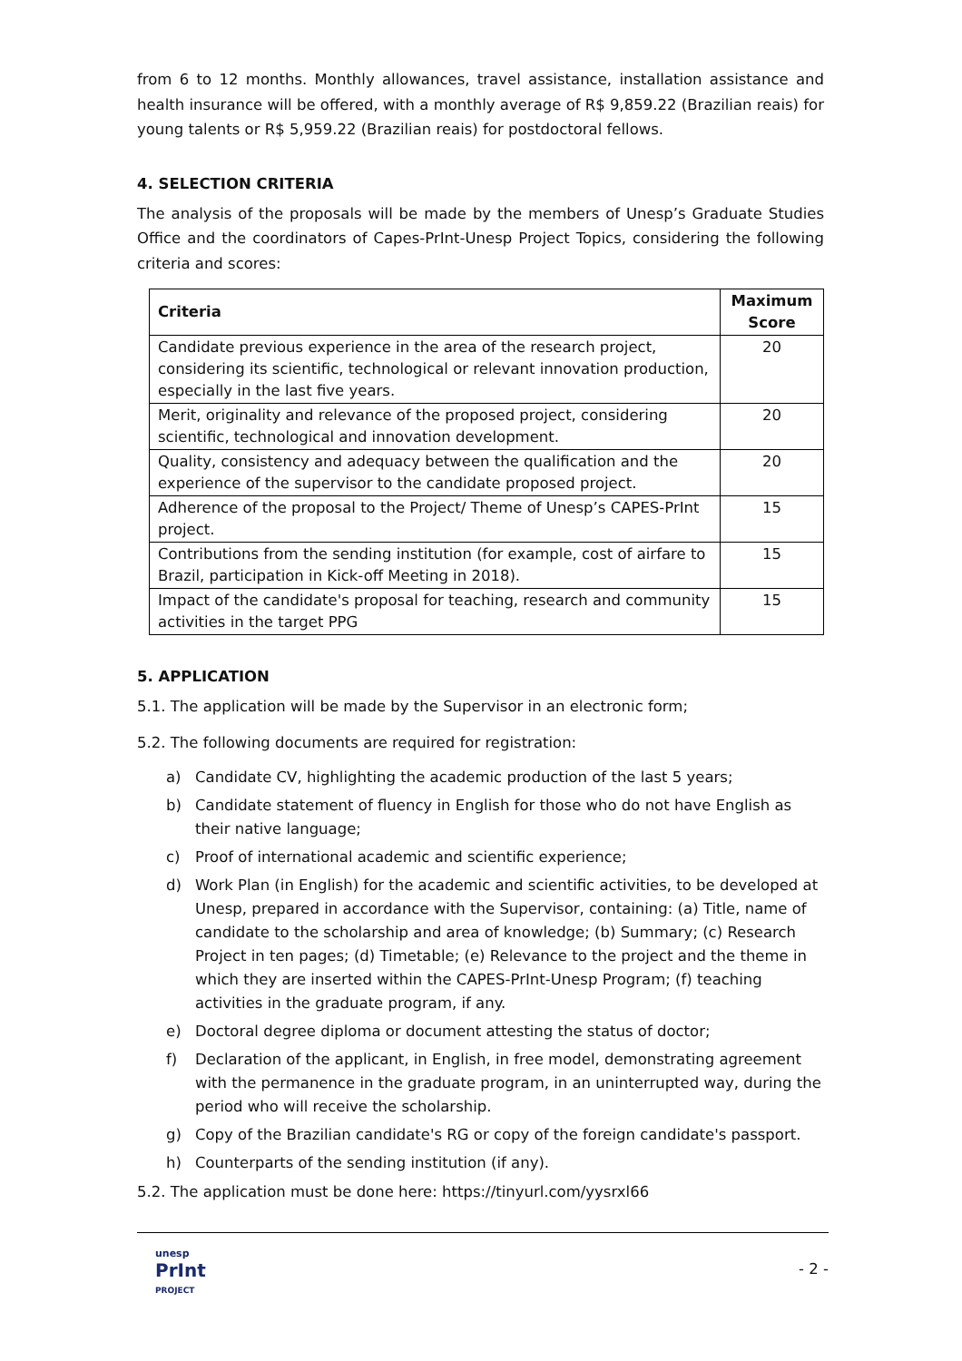from 6 to 12 months. Monthly allowances, travel assistance, installation assistance and health insurance will be offered, with a monthly average of R$ 9,859.22 (Brazilian reais) for young talents or R$ 5,959.22 (Brazilian reais) for postdoctoral fellows.
4. SELECTION CRITERIA
The analysis of the proposals will be made by the members of Unesp’s Graduate Studies Office and the coordinators of Capes-PrInt-Unesp Project Topics, considering the following criteria and scores:
| Criteria | Maximum Score |
| --- | --- |
| Candidate previous experience in the area of the research project, considering its scientific, technological or relevant innovation production, especially in the last five years. | 20 |
| Merit, originality and relevance of the proposed project, considering scientific, technological and innovation development. | 20 |
| Quality, consistency and adequacy between the qualification and the experience of the supervisor to the candidate proposed project. | 20 |
| Adherence of the proposal to the Project/ Theme of Unesp’s CAPES-PrInt project. | 15 |
| Contributions from the sending institution (for example, cost of airfare to Brazil, participation in Kick-off Meeting in 2018). | 15 |
| Impact of the candidate's proposal for teaching, research and community activities in the target PPG | 15 |
5. APPLICATION
5.1. The application will be made by the Supervisor in an electronic form;
5.2. The following documents are required for registration:
a) Candidate CV, highlighting the academic production of the last 5 years;
b) Candidate statement of fluency in English for those who do not have English as their native language;
c) Proof of international academic and scientific experience;
d) Work Plan (in English) for the academic and scientific activities, to be developed at Unesp, prepared in accordance with the Supervisor, containing: (a) Title, name of candidate to the scholarship and area of knowledge; (b) Summary; (c) Research Project in ten pages; (d) Timetable; (e) Relevance to the project and the theme in which they are inserted within the CAPES-PrInt-Unesp Program; (f) teaching activities in the graduate program, if any.
e) Doctoral degree diploma or document attesting the status of doctor;
f) Declaration of the applicant, in English, in free model, demonstrating agreement with the permanence in the graduate program, in an uninterrupted way, during the period who will receive the scholarship.
g) Copy of the Brazilian candidate's RG or copy of the foreign candidate's passport.
h) Counterparts of the sending institution (if any).
5.2. The application must be done here: https://tinyurl.com/yysrxl66
unesp
PrInt
PROJECT
- 2 -